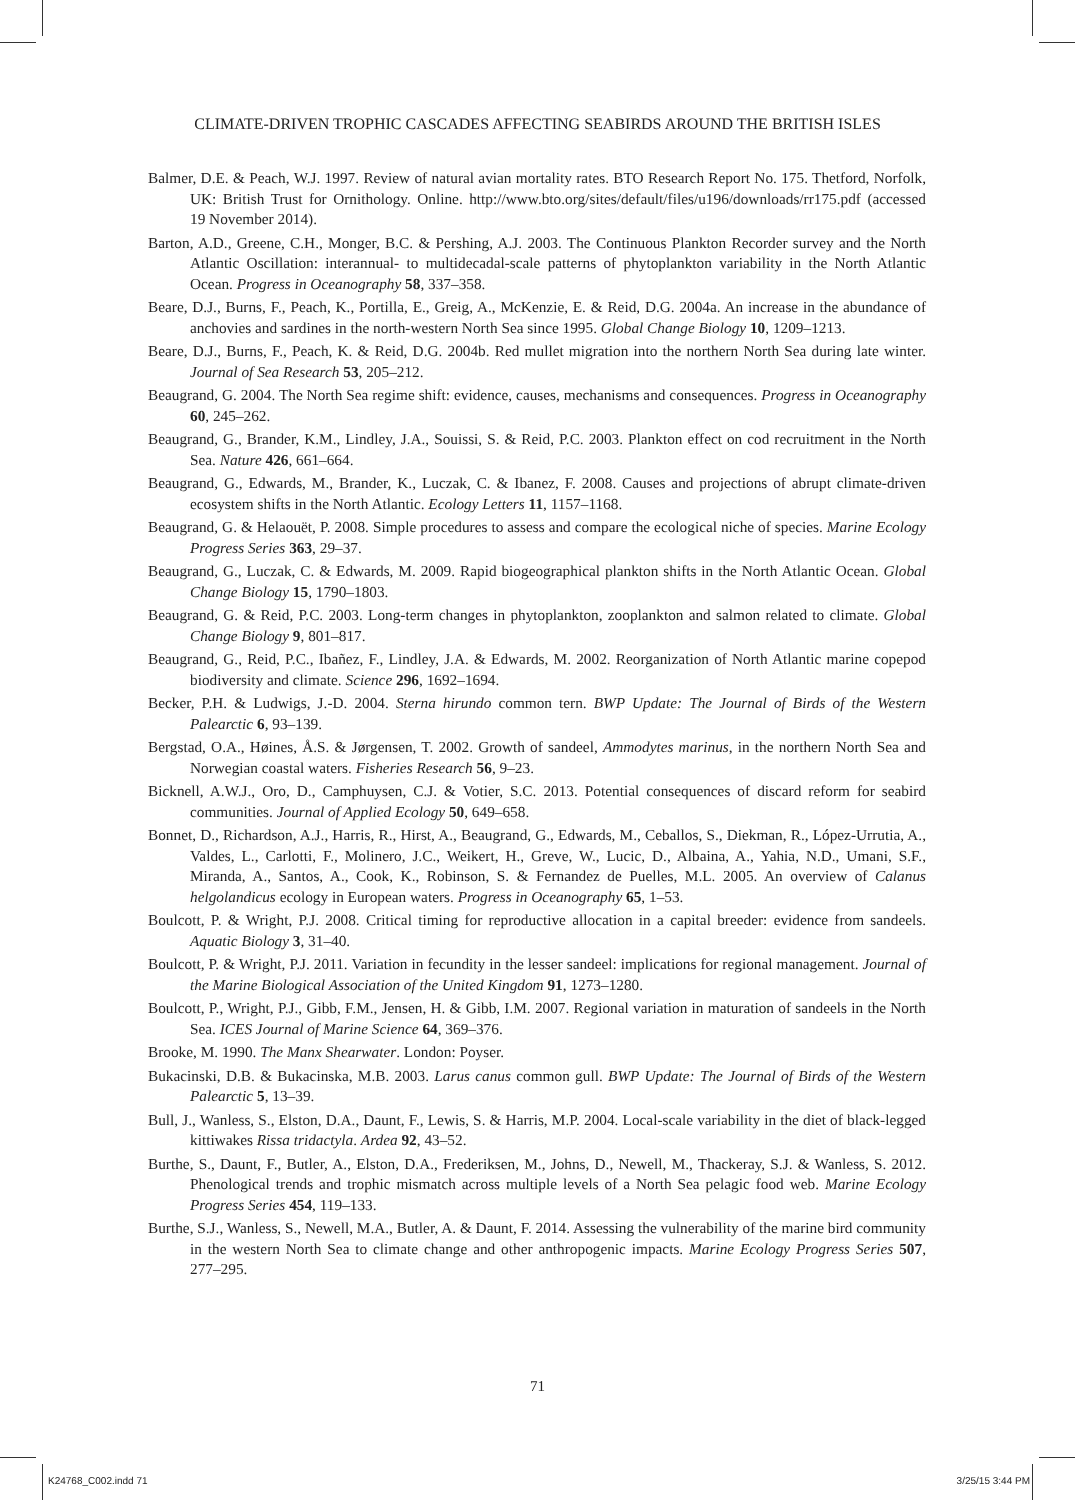CLIMATE-DRIVEN TROPHIC CASCADES AFFECTING SEABIRDS AROUND THE BRITISH ISLES
Balmer, D.E. & Peach, W.J. 1997. Review of natural avian mortality rates. BTO Research Report No. 175. Thetford, Norfolk, UK: British Trust for Ornithology. Online. http://www.bto.org/sites/default/files/u196/downloads/rr175.pdf (accessed 19 November 2014).
Barton, A.D., Greene, C.H., Monger, B.C. & Pershing, A.J. 2003. The Continuous Plankton Recorder survey and the North Atlantic Oscillation: interannual- to multidecadal-scale patterns of phytoplankton variability in the North Atlantic Ocean. Progress in Oceanography 58, 337–358.
Beare, D.J., Burns, F., Peach, K., Portilla, E., Greig, A., McKenzie, E. & Reid, D.G. 2004a. An increase in the abundance of anchovies and sardines in the north-western North Sea since 1995. Global Change Biology 10, 1209–1213.
Beare, D.J., Burns, F., Peach, K. & Reid, D.G. 2004b. Red mullet migration into the northern North Sea during late winter. Journal of Sea Research 53, 205–212.
Beaugrand, G. 2004. The North Sea regime shift: evidence, causes, mechanisms and consequences. Progress in Oceanography 60, 245–262.
Beaugrand, G., Brander, K.M., Lindley, J.A., Souissi, S. & Reid, P.C. 2003. Plankton effect on cod recruitment in the North Sea. Nature 426, 661–664.
Beaugrand, G., Edwards, M., Brander, K., Luczak, C. & Ibanez, F. 2008. Causes and projections of abrupt climate-driven ecosystem shifts in the North Atlantic. Ecology Letters 11, 1157–1168.
Beaugrand, G. & Helaouët, P. 2008. Simple procedures to assess and compare the ecological niche of species. Marine Ecology Progress Series 363, 29–37.
Beaugrand, G., Luczak, C. & Edwards, M. 2009. Rapid biogeographical plankton shifts in the North Atlantic Ocean. Global Change Biology 15, 1790–1803.
Beaugrand, G. & Reid, P.C. 2003. Long-term changes in phytoplankton, zooplankton and salmon related to climate. Global Change Biology 9, 801–817.
Beaugrand, G., Reid, P.C., Ibañez, F., Lindley, J.A. & Edwards, M. 2002. Reorganization of North Atlantic marine copepod biodiversity and climate. Science 296, 1692–1694.
Becker, P.H. & Ludwigs, J.-D. 2004. Sterna hirundo common tern. BWP Update: The Journal of Birds of the Western Palearctic 6, 93–139.
Bergstad, O.A., Høines, Å.S. & Jørgensen, T. 2002. Growth of sandeel, Ammodytes marinus, in the northern North Sea and Norwegian coastal waters. Fisheries Research 56, 9–23.
Bicknell, A.W.J., Oro, D., Camphuysen, C.J. & Votier, S.C. 2013. Potential consequences of discard reform for seabird communities. Journal of Applied Ecology 50, 649–658.
Bonnet, D., Richardson, A.J., Harris, R., Hirst, A., Beaugrand, G., Edwards, M., Ceballos, S., Diekman, R., López-Urrutia, A., Valdes, L., Carlotti, F., Molinero, J.C., Weikert, H., Greve, W., Lucic, D., Albaina, A., Yahia, N.D., Umani, S.F., Miranda, A., Santos, A., Cook, K., Robinson, S. & Fernandez de Puelles, M.L. 2005. An overview of Calanus helgolandicus ecology in European waters. Progress in Oceanography 65, 1–53.
Boulcott, P. & Wright, P.J. 2008. Critical timing for reproductive allocation in a capital breeder: evidence from sandeels. Aquatic Biology 3, 31–40.
Boulcott, P. & Wright, P.J. 2011. Variation in fecundity in the lesser sandeel: implications for regional management. Journal of the Marine Biological Association of the United Kingdom 91, 1273–1280.
Boulcott, P., Wright, P.J., Gibb, F.M., Jensen, H. & Gibb, I.M. 2007. Regional variation in maturation of sandeels in the North Sea. ICES Journal of Marine Science 64, 369–376.
Brooke, M. 1990. The Manx Shearwater. London: Poyser.
Bukacinski, D.B. & Bukacinska, M.B. 2003. Larus canus common gull. BWP Update: The Journal of Birds of the Western Palearctic 5, 13–39.
Bull, J., Wanless, S., Elston, D.A., Daunt, F., Lewis, S. & Harris, M.P. 2004. Local-scale variability in the diet of black-legged kittiwakes Rissa tridactyla. Ardea 92, 43–52.
Burthe, S., Daunt, F., Butler, A., Elston, D.A., Frederiksen, M., Johns, D., Newell, M., Thackeray, S.J. & Wanless, S. 2012. Phenological trends and trophic mismatch across multiple levels of a North Sea pelagic food web. Marine Ecology Progress Series 454, 119–133.
Burthe, S.J., Wanless, S., Newell, M.A., Butler, A. & Daunt, F. 2014. Assessing the vulnerability of the marine bird community in the western North Sea to climate change and other anthropogenic impacts. Marine Ecology Progress Series 507, 277–295.
71
K24768_C002.indd 71 3/25/15 3:44 PM